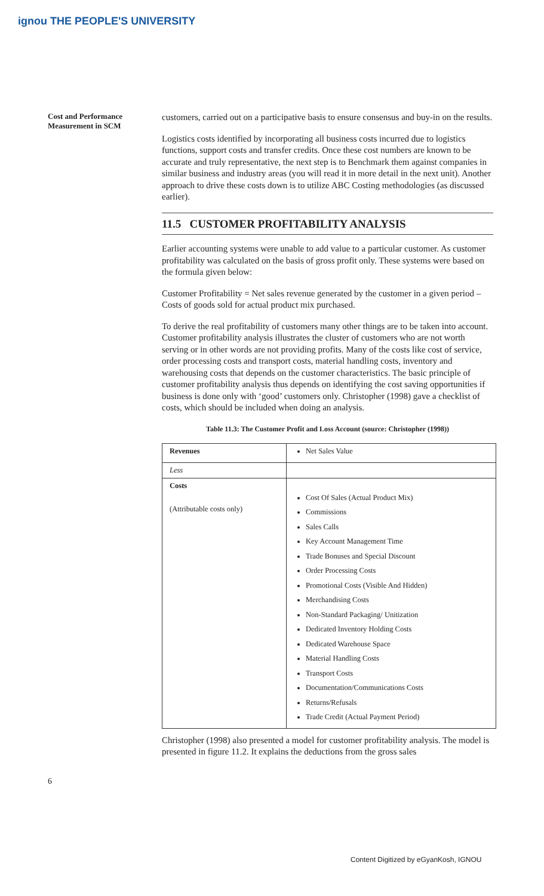ignou THE PEOPLE'S UNIVERSITY
Cost and Performance
Measurement in SCM
customers, carried out on a participative basis to ensure consensus and buy-in on the results.
Logistics costs identified by incorporating all business costs incurred due to logistics functions, support costs and transfer credits. Once these cost numbers are known to be accurate and truly representative, the next step is to Benchmark them against companies in similar business and industry areas (you will read it in more detail in the next unit). Another approach to drive these costs down is to utilize ABC Costing methodologies (as discussed earlier).
11.5 CUSTOMER PROFITABILITY ANALYSIS
Earlier accounting systems were unable to add value to a particular customer. As customer profitability was calculated on the basis of gross profit only. These systems were based on the formula given below:
Customer Profitability = Net sales revenue generated by the customer in a given period – Costs of goods sold for actual product mix purchased.
To derive the real profitability of customers many other things are to be taken into account. Customer profitability analysis illustrates the cluster of customers who are not worth serving or in other words are not providing profits. Many of the costs like cost of service, order processing costs and transport costs, material handling costs, inventory and warehousing costs that depends on the customer characteristics. The basic principle of customer profitability analysis thus depends on identifying the cost saving opportunities if business is done only with ‘good’ customers only. Christopher (1998) gave a checklist of costs, which should be included when doing an analysis.
Table 11.3: The Customer Profit and Loss Account (source: Christopher (1998))
| Revenues | Net Sales Value |
| Less | |
| Costs (Attributable costs only) | Cost Of Sales (Actual Product Mix) Commissions Sales Calls Key Account Management Time Trade Bonuses and Special Discount Order Processing Costs Promotional Costs (Visible And Hidden) Merchandising Costs Non-Standard Packaging/ Unitization Dedicated Inventory Holding Costs Dedicated Warehouse Space Material Handling Costs Transport Costs Documentation/Communications Costs Returns/Refusals Trade Credit (Actual Payment Period) |
Christopher (1998) also presented a model for customer profitability analysis. The model is presented in figure 11.2. It explains the deductions from the gross sales
6
Content Digitized by eGyanKosh, IGNOU